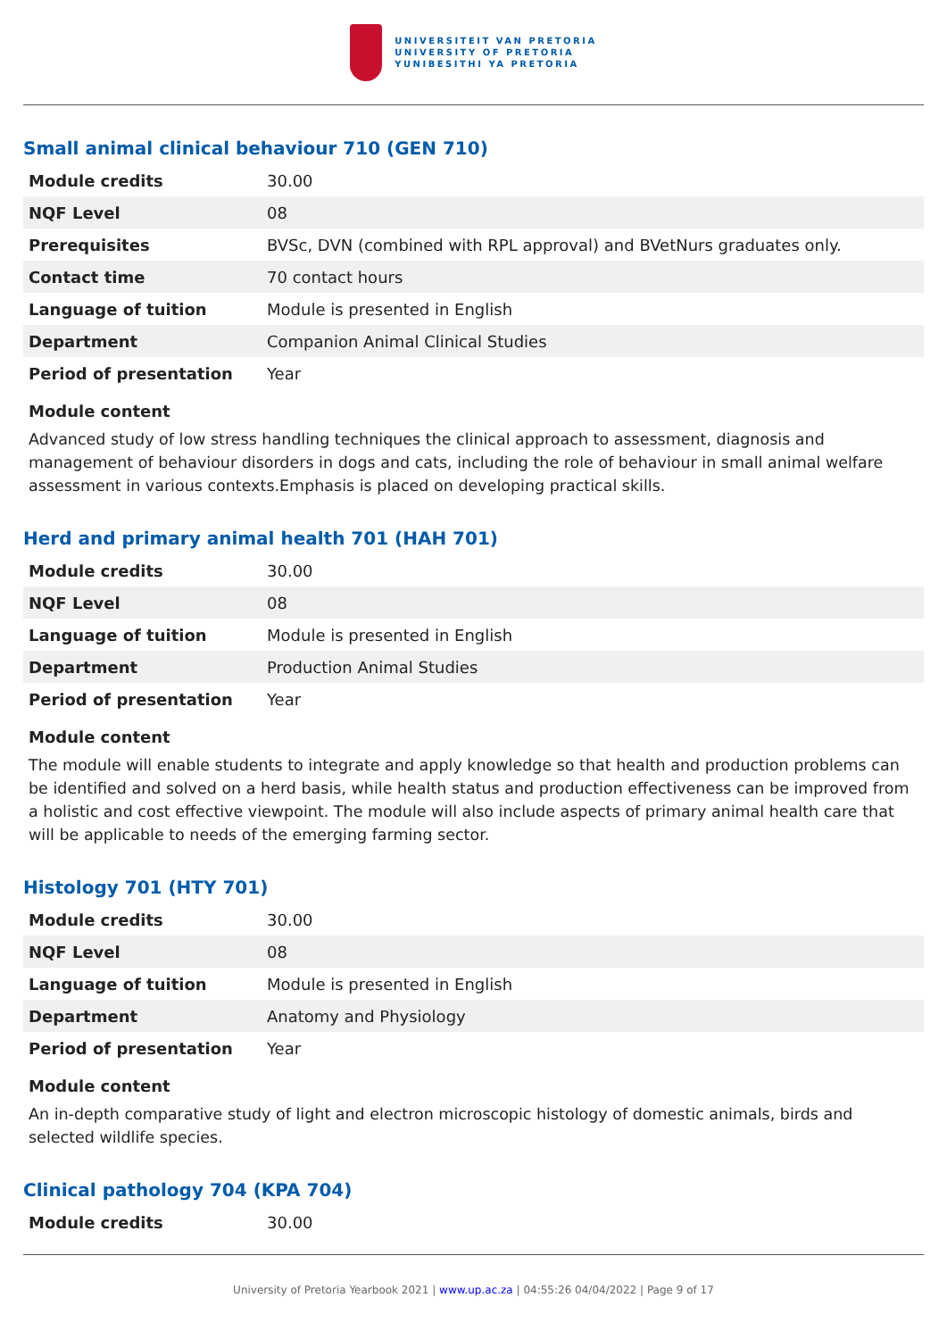UNIVERSITEIT VAN PRETORIA
UNIVERSITY OF PRETORIA
YUNIBESITHI YA PRETORIA
Small animal clinical behaviour 710 (GEN 710)
| Module credits | 30.00 |
| NQF Level | 08 |
| Prerequisites | BVSc, DVN (combined with RPL approval) and BVetNurs graduates only. |
| Contact time | 70 contact hours |
| Language of tuition | Module is presented in English |
| Department | Companion Animal Clinical Studies |
| Period of presentation | Year |
Module content
Advanced study of low stress handling techniques the clinical approach to assessment, diagnosis and management of behaviour disorders in dogs and cats, including the role of behaviour in small animal welfare assessment in various contexts.Emphasis is placed on developing practical skills.
Herd and primary animal health 701 (HAH 701)
| Module credits | 30.00 |
| NQF Level | 08 |
| Language of tuition | Module is presented in English |
| Department | Production Animal Studies |
| Period of presentation | Year |
Module content
The module will enable students to integrate and apply knowledge so that health and production problems can be identified and solved on a herd basis, while health status and production effectiveness can be improved from a holistic and cost effective viewpoint. The module will also include aspects of primary animal health care that will be applicable to needs of the emerging farming sector.
Histology 701 (HTY 701)
| Module credits | 30.00 |
| NQF Level | 08 |
| Language of tuition | Module is presented in English |
| Department | Anatomy and Physiology |
| Period of presentation | Year |
Module content
An in-depth comparative study of light and electron microscopic histology of domestic animals, birds and selected wildlife species.
Clinical pathology 704 (KPA 704)
| Module credits | 30.00 |
University of Pretoria Yearbook 2021 | www.up.ac.za | 04:55:26 04/04/2022 | Page 9 of 17